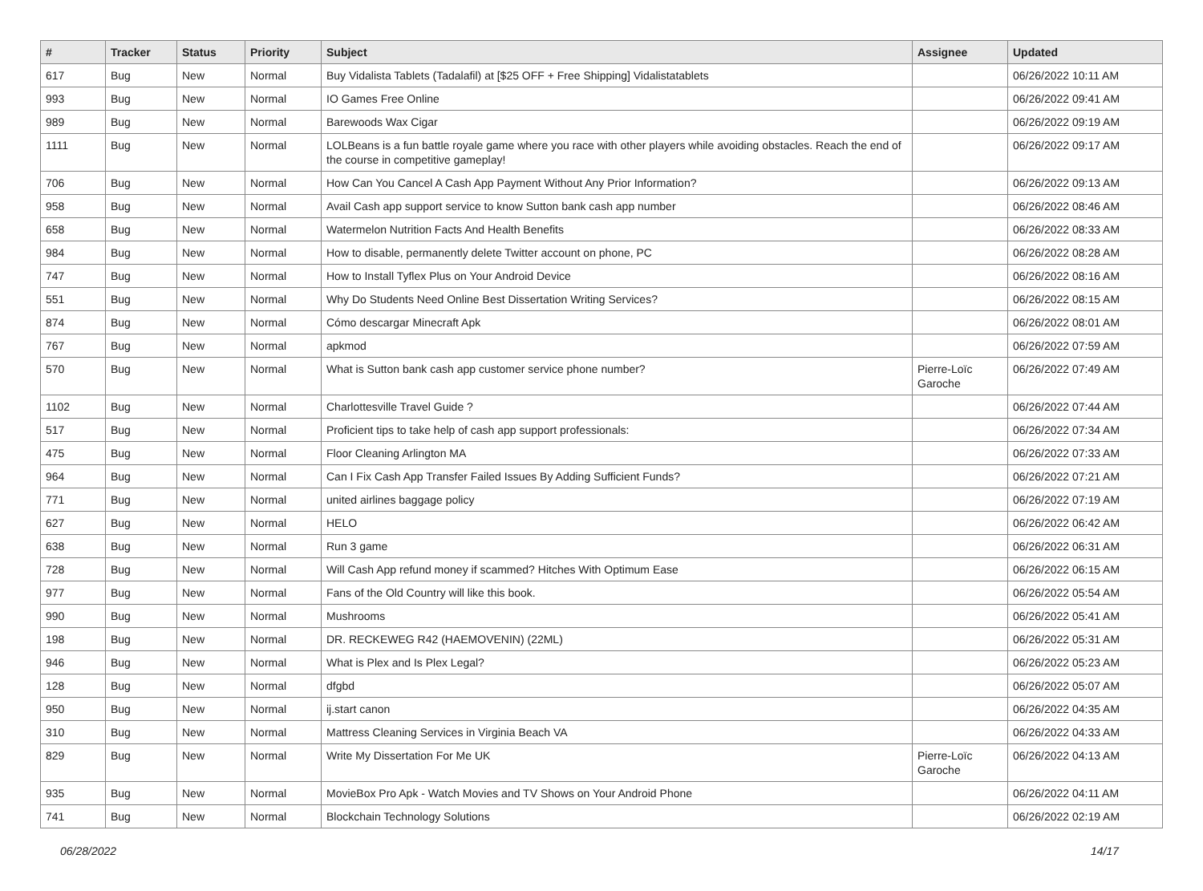| # | Tracker | Status | Priority | Subject | Assignee | Updated |
| --- | --- | --- | --- | --- | --- | --- |
| 617 | Bug | New | Normal | Buy Vidalista Tablets (Tadalafil) at [$25 OFF + Free Shipping] Vidalistatablets | | 06/26/2022 10:11 AM |
| 993 | Bug | New | Normal | IO Games Free Online | | 06/26/2022 09:41 AM |
| 989 | Bug | New | Normal | Barewoods Wax Cigar | | 06/26/2022 09:19 AM |
| 1111 | Bug | New | Normal | LOLBeans is a fun battle royale game where you race with other players while avoiding obstacles. Reach the end of the course in competitive gameplay! | | 06/26/2022 09:17 AM |
| 706 | Bug | New | Normal | How Can You Cancel A Cash App Payment Without Any Prior Information? | | 06/26/2022 09:13 AM |
| 958 | Bug | New | Normal | Avail Cash app support service to know Sutton bank cash app number | | 06/26/2022 08:46 AM |
| 658 | Bug | New | Normal | Watermelon Nutrition Facts And Health Benefits | | 06/26/2022 08:33 AM |
| 984 | Bug | New | Normal | How to disable, permanently delete Twitter account on phone, PC | | 06/26/2022 08:28 AM |
| 747 | Bug | New | Normal | How to Install Tyflex Plus on Your Android Device | | 06/26/2022 08:16 AM |
| 551 | Bug | New | Normal | Why Do Students Need Online Best Dissertation Writing Services? | | 06/26/2022 08:15 AM |
| 874 | Bug | New | Normal | Cómo descargar Minecraft Apk | | 06/26/2022 08:01 AM |
| 767 | Bug | New | Normal | apkmod | | 06/26/2022 07:59 AM |
| 570 | Bug | New | Normal | What is Sutton bank cash app customer service phone number? | Pierre-Loïc Garoche | 06/26/2022 07:49 AM |
| 1102 | Bug | New | Normal | Charlottesville Travel Guide ? | | 06/26/2022 07:44 AM |
| 517 | Bug | New | Normal | Proficient tips to take help of cash app support professionals: | | 06/26/2022 07:34 AM |
| 475 | Bug | New | Normal | Floor Cleaning Arlington MA | | 06/26/2022 07:33 AM |
| 964 | Bug | New | Normal | Can I Fix Cash App Transfer Failed Issues By Adding Sufficient Funds? | | 06/26/2022 07:21 AM |
| 771 | Bug | New | Normal | united airlines baggage policy | | 06/26/2022 07:19 AM |
| 627 | Bug | New | Normal | HELO | | 06/26/2022 06:42 AM |
| 638 | Bug | New | Normal | Run 3 game | | 06/26/2022 06:31 AM |
| 728 | Bug | New | Normal | Will Cash App refund money if scammed? Hitches With Optimum Ease | | 06/26/2022 06:15 AM |
| 977 | Bug | New | Normal | Fans of the Old Country will like this book. | | 06/26/2022 05:54 AM |
| 990 | Bug | New | Normal | Mushrooms | | 06/26/2022 05:41 AM |
| 198 | Bug | New | Normal | DR. RECKEWEG R42 (HAEMOVENIN) (22ML) | | 06/26/2022 05:31 AM |
| 946 | Bug | New | Normal | What is Plex and Is Plex Legal? | | 06/26/2022 05:23 AM |
| 128 | Bug | New | Normal | dfgbd | | 06/26/2022 05:07 AM |
| 950 | Bug | New | Normal | ij.start canon | | 06/26/2022 04:35 AM |
| 310 | Bug | New | Normal | Mattress Cleaning Services in Virginia Beach VA | | 06/26/2022 04:33 AM |
| 829 | Bug | New | Normal | Write My Dissertation For Me UK | Pierre-Loïc Garoche | 06/26/2022 04:13 AM |
| 935 | Bug | New | Normal | MovieBox Pro Apk - Watch Movies and TV Shows on Your Android Phone | | 06/26/2022 04:11 AM |
| 741 | Bug | New | Normal | Blockchain Technology Solutions | | 06/26/2022 02:19 AM |
06/28/2022 14/17